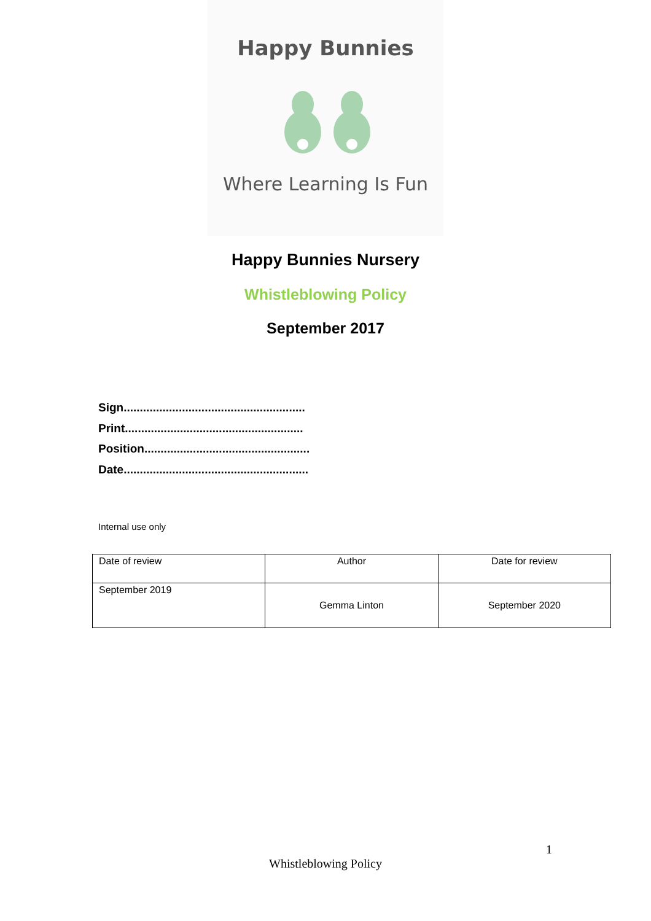Happy Bunnies
Where Learning Is Fun
Happy Bunnies Nursery
Whistleblowing Policy
September 2017
Sign........................................................
Print.......................................................
Position...................................................
Date.........................................................
Internal use only
| Date of review | Author | Date for review |
| September 2019 | Gemma Linton | September 2020 |
1
Whistleblowing Policy